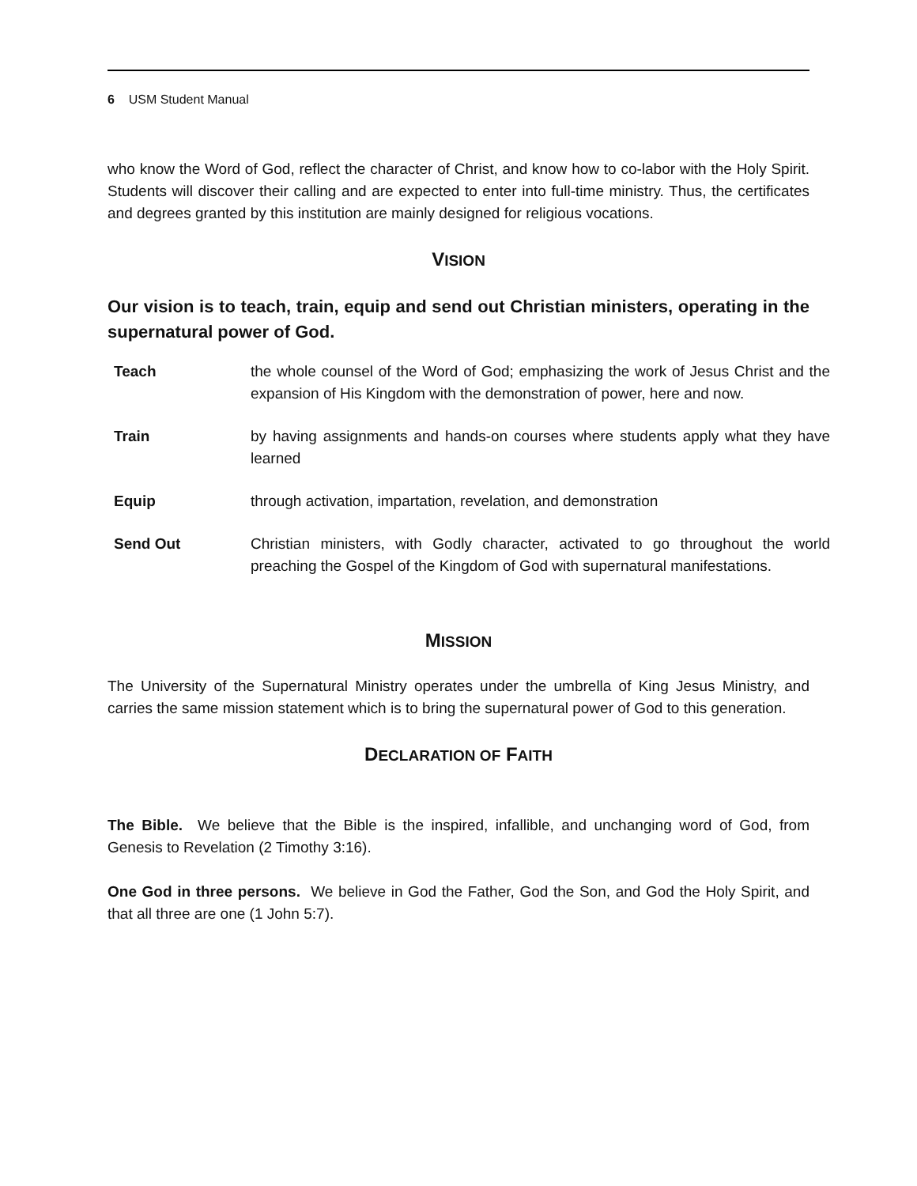6 USM Student Manual
who know the Word of God, reflect the character of Christ, and know how to co-labor with the Holy Spirit. Students will discover their calling and are expected to enter into full-time ministry. Thus, the certificates and degrees granted by this institution are mainly designed for religious vocations.
VISION
Our vision is to teach, train, equip and send out Christian ministers, operating in the supernatural power of God.
| Teach | the whole counsel of the Word of God; emphasizing the work of Jesus Christ and the expansion of His Kingdom with the demonstration of power, here and now. |
| Train | by having assignments and hands-on courses where students apply what they have learned |
| Equip | through activation, impartation, revelation, and demonstration |
| Send Out | Christian ministers, with Godly character, activated to go throughout the world preaching the Gospel of the Kingdom of God with supernatural manifestations. |
MISSION
The University of the Supernatural Ministry operates under the umbrella of King Jesus Ministry, and carries the same mission statement which is to bring the supernatural power of God to this generation.
DECLARATION OF FAITH
The Bible. We believe that the Bible is the inspired, infallible, and unchanging word of God, from Genesis to Revelation (2 Timothy 3:16).
One God in three persons. We believe in God the Father, God the Son, and God the Holy Spirit, and that all three are one (1 John 5:7).